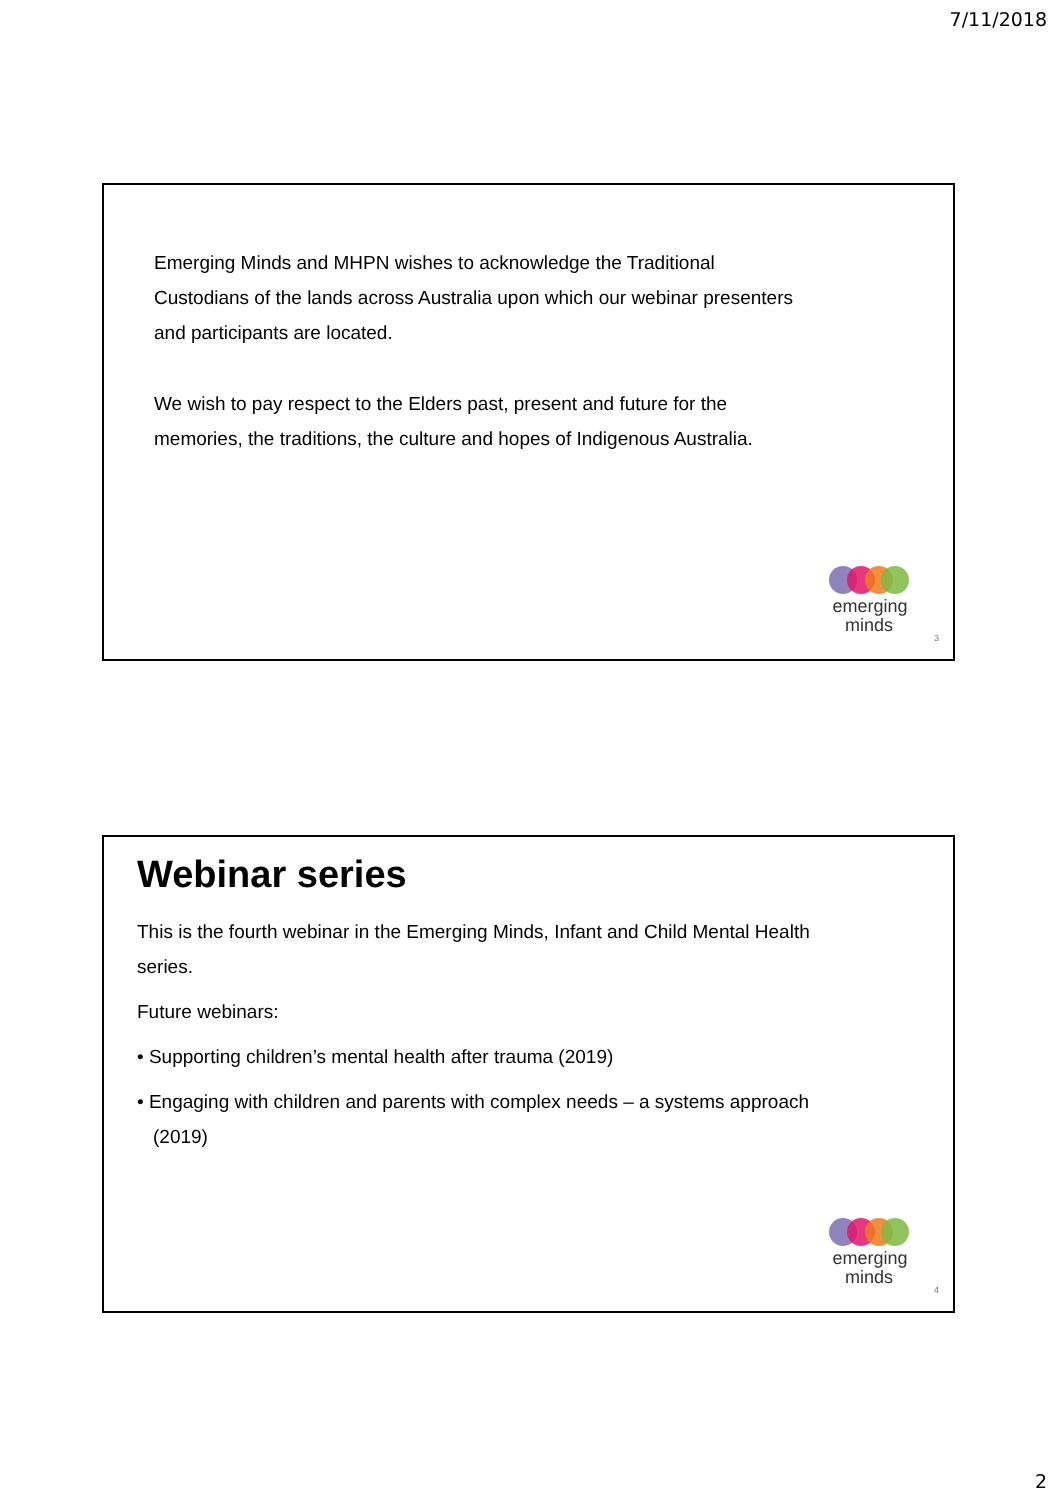7/11/2018
Emerging Minds and MHPN wishes to acknowledge the Traditional Custodians of the lands across Australia upon which our webinar presenters and participants are located.
We wish to pay respect to the Elders past, present and future for the memories, the traditions, the culture and hopes of Indigenous Australia.
emerging
minds<sup>.</sup>
3
Webinar series
This is the fourth webinar in the Emerging Minds, Infant and Child Mental Health series.
Future webinars:
• Supporting children’s mental health after trauma (2019)
• Engaging with children and parents with complex needs – a systems approach (2019)
emerging
minds<sup>.</sup>
4
2